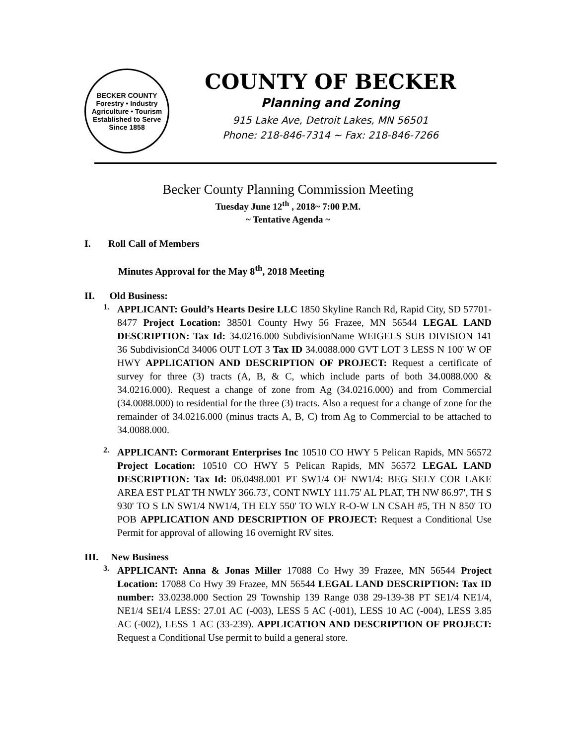BECKER COUNTY
Forestry • Industry
Agriculture • Tourism
Established to Serve Since 1858
COUNTY OF BECKER
Planning and Zoning
915 Lake Ave, Detroit Lakes, MN 56501
Phone: 218-846-7314 ~ Fax: 218-846-7266
Becker County Planning Commission Meeting
Tuesday June 12<sup>th</sup> , 2018~ 7:00 P.M.
~ Tentative Agenda ~
I. Roll Call of Members
Minutes Approval for the May 8<sup>th</sup>, 2018 Meeting
II. Old Business:
1.
APPLICANT: Gould’s Hearts Desire LLC 1850 Skyline Ranch Rd, Rapid City, SD 57701-8477 Project Location: 38501 County Hwy 56 Frazee, MN 56544 LEGAL LAND DESCRIPTION: Tax Id: 34.0216.000 SubdivisionName WEIGELS SUB DIVISION 141 36 SubdivisionCd 34006 OUT LOT 3 Tax ID 34.0088.000 GVT LOT 3 LESS N 100' W OF HWY APPLICATION AND DESCRIPTION OF PROJECT: Request a certificate of survey for three (3) tracts (A, B, & C, which include parts of both 34.0088.000 & 34.0216.000). Request a change of zone from Ag (34.0216.000) and from Commercial (34.0088.000) to residential for the three (3) tracts. Also a request for a change of zone for the remainder of 34.0216.000 (minus tracts A, B, C) from Ag to Commercial to be attached to 34.0088.000.
2.
APPLICANT: Cormorant Enterprises Inc 10510 CO HWY 5 Pelican Rapids, MN 56572 Project Location: 10510 CO HWY 5 Pelican Rapids, MN 56572 LEGAL LAND DESCRIPTION: Tax Id: 06.0498.001 PT SW1/4 OF NW1/4: BEG SELY COR LAKE AREA EST PLAT TH NWLY 366.73', CONT NWLY 111.75' AL PLAT, TH NW 86.97', TH S 930' TO S LN SW1/4 NW1/4, TH ELY 550' TO WLY R-O-W LN CSAH #5, TH N 850' TO POB APPLICATION AND DESCRIPTION OF PROJECT: Request a Conditional Use Permit for approval of allowing 16 overnight RV sites.
III. New Business
3.
APPLICANT: Anna & Jonas Miller 17088 Co Hwy 39 Frazee, MN 56544 Project Location: 17088 Co Hwy 39 Frazee, MN 56544 LEGAL LAND DESCRIPTION: Tax ID number: 33.0238.000 Section 29 Township 139 Range 038 29-139-38 PT SE1/4 NE1/4, NE1/4 SE1/4 LESS: 27.01 AC (-003), LESS 5 AC (-001), LESS 10 AC (-004), LESS 3.85 AC (-002), LESS 1 AC (33-239). APPLICATION AND DESCRIPTION OF PROJECT: Request a Conditional Use permit to build a general store.